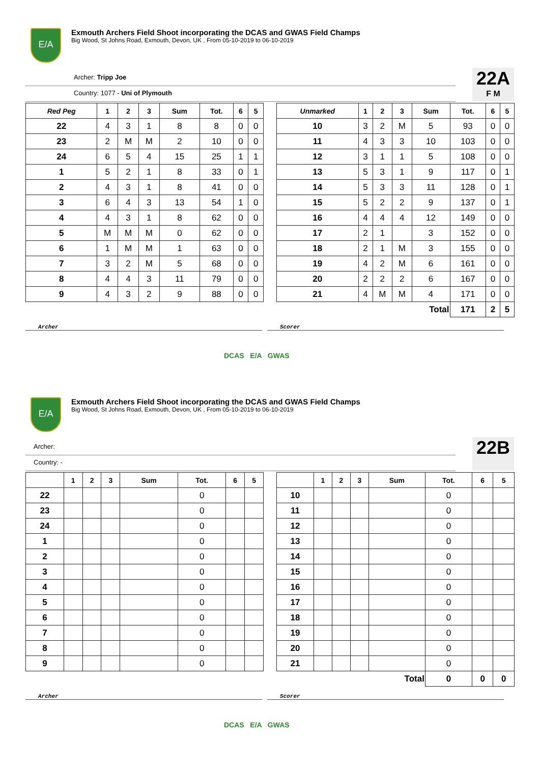E/A
Exmouth Archers Field Shoot incorporating the DCAS and GWAS Field Champs
Big Wood, St Johns Road, Exmouth, Devon, UK , From 05-10-2019 to 06-10-2019
Archer: Tripp Joe
Country: 1077 - Uni of Plymouth
22A
F M
| Red Peg | 1 | 2 | 3 | Sum | Tot. | 6 | 5 |
| --- | --- | --- | --- | --- | --- | --- | --- |
| 22 | 4 | 3 | 1 | 8 | 8 | 0 | 0 |
| 23 | 2 | M | M | 2 | 10 | 0 | 0 |
| 24 | 6 | 5 | 4 | 15 | 25 | 1 | 1 |
| 1 | 5 | 2 | 1 | 8 | 33 | 0 | 1 |
| 2 | 4 | 3 | 1 | 8 | 41 | 0 | 0 |
| 3 | 6 | 4 | 3 | 13 | 54 | 1 | 0 |
| 4 | 4 | 3 | 1 | 8 | 62 | 0 | 0 |
| 5 | M | M | M | 0 | 62 | 0 | 0 |
| 6 | 1 | M | M | 1 | 63 | 0 | 0 |
| 7 | 3 | 2 | M | 5 | 68 | 0 | 0 |
| 8 | 4 | 4 | 3 | 11 | 79 | 0 | 0 |
| 9 | 4 | 3 | 2 | 9 | 88 | 0 | 0 |
| Unmarked | 1 | 2 | 3 | Sum | Tot. | 6 | 5 |
| --- | --- | --- | --- | --- | --- | --- | --- |
| 10 | 3 | 2 | M | 5 | 93 | 0 | 0 |
| 11 | 4 | 3 | 3 | 10 | 103 | 0 | 0 |
| 12 | 3 | 1 | 1 | 5 | 108 | 0 | 0 |
| 13 | 5 | 3 | 1 | 9 | 117 | 0 | 1 |
| 14 | 5 | 3 | 3 | 11 | 128 | 0 | 1 |
| 15 | 5 | 2 | 2 | 9 | 137 | 0 | 1 |
| 16 | 4 | 4 | 4 | 12 | 149 | 0 | 0 |
| 17 | 2 | 1 | | 3 | 152 | 0 | 0 |
| 18 | 2 | 1 | M | 3 | 155 | 0 | 0 |
| 19 | 4 | 2 | M | 6 | 161 | 0 | 0 |
| 20 | 2 | 2 | 2 | 6 | 167 | 0 | 0 |
| 21 | 4 | M | M | 4 | 171 | 0 | 0 |
| Total | | | | | 171 | 2 | 5 |
Archer Scorer
DCAS E/A GWAS
E/A
Exmouth Archers Field Shoot incorporating the DCAS and GWAS Field Champs
Big Wood, St Johns Road, Exmouth, Devon, UK , From 05-10-2019 to 06-10-2019
Archer:
Country: -
22B
| | 1 | 2 | 3 | Sum | Tot. | 6 | 5 |
| --- | --- | --- | --- | --- | --- | --- | --- |
| 22 | | | | | 0 | | |
| 23 | | | | | 0 | | |
| 24 | | | | | 0 | | |
| 1 | | | | | 0 | | |
| 2 | | | | | 0 | | |
| 3 | | | | | 0 | | |
| 4 | | | | | 0 | | |
| 5 | | | | | 0 | | |
| 6 | | | | | 0 | | |
| 7 | | | | | 0 | | |
| 8 | | | | | 0 | | |
| 9 | | | | | 0 | | |
| | 1 | 2 | 3 | Sum | Tot. | 6 | 5 |
| --- | --- | --- | --- | --- | --- | --- | --- |
| 10 | | | | | 0 | | |
| 11 | | | | | 0 | | |
| 12 | | | | | 0 | | |
| 13 | | | | | 0 | | |
| 14 | | | | | 0 | | |
| 15 | | | | | 0 | | |
| 16 | | | | | 0 | | |
| 17 | | | | | 0 | | |
| 18 | | | | | 0 | | |
| 19 | | | | | 0 | | |
| 20 | | | | | 0 | | |
| 21 | | | | | 0 | | |
| Total | | | | | 0 | 0 | 0 |
Archer Scorer
DCAS E/A GWAS